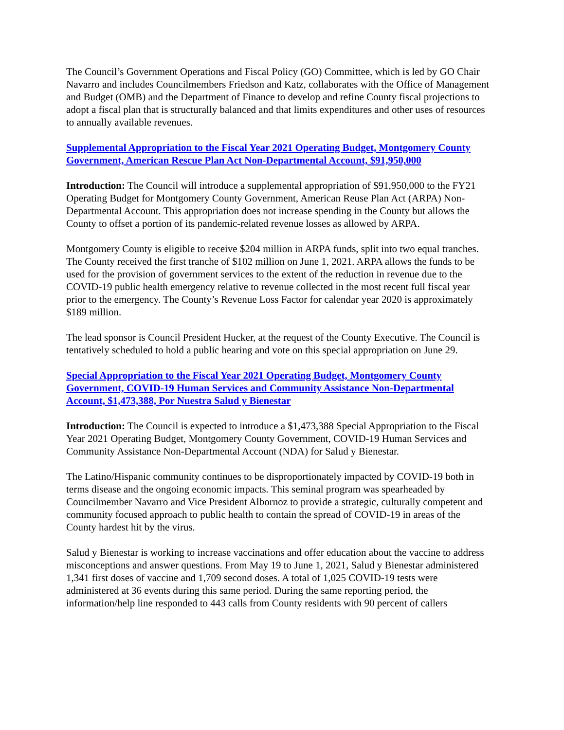The Council’s Government Operations and Fiscal Policy (GO) Committee, which is led by GO Chair Navarro and includes Councilmembers Friedson and Katz, collaborates with the Office of Management and Budget (OMB) and the Department of Finance to develop and refine County fiscal projections to adopt a fiscal plan that is structurally balanced and that limits expenditures and other uses of resources to annually available revenues.
Supplemental Appropriation to the Fiscal Year 2021 Operating Budget, Montgomery County Government, American Rescue Plan Act Non-Departmental Account, $91,950,000
Introduction: The Council will introduce a supplemental appropriation of $91,950,000 to the FY21 Operating Budget for Montgomery County Government, American Reuse Plan Act (ARPA) Non-Departmental Account. This appropriation does not increase spending in the County but allows the County to offset a portion of its pandemic-related revenue losses as allowed by ARPA.
Montgomery County is eligible to receive $204 million in ARPA funds, split into two equal tranches. The County received the first tranche of $102 million on June 1, 2021. ARPA allows the funds to be used for the provision of government services to the extent of the reduction in revenue due to the COVID-19 public health emergency relative to revenue collected in the most recent full fiscal year prior to the emergency. The County’s Revenue Loss Factor for calendar year 2020 is approximately $189 million.
The lead sponsor is Council President Hucker, at the request of the County Executive. The Council is tentatively scheduled to hold a public hearing and vote on this special appropriation on June 29.
Special Appropriation to the Fiscal Year 2021 Operating Budget, Montgomery County Government, COVID-19 Human Services and Community Assistance Non-Departmental Account, $1,473,388, Por Nuestra Salud y Bienestar
Introduction: The Council is expected to introduce a $1,473,388 Special Appropriation to the Fiscal Year 2021 Operating Budget, Montgomery County Government, COVID-19 Human Services and Community Assistance Non-Departmental Account (NDA) for Salud y Bienestar.
The Latino/Hispanic community continues to be disproportionately impacted by COVID-19 both in terms disease and the ongoing economic impacts. This seminal program was spearheaded by Councilmember Navarro and Vice President Albornoz to provide a strategic, culturally competent and community focused approach to public health to contain the spread of COVID-19 in areas of the County hardest hit by the virus.
Salud y Bienestar is working to increase vaccinations and offer education about the vaccine to address misconceptions and answer questions. From May 19 to June 1, 2021, Salud y Bienestar administered 1,341 first doses of vaccine and 1,709 second doses. A total of 1,025 COVID-19 tests were administered at 36 events during this same period. During the same reporting period, the information/help line responded to 443 calls from County residents with 90 percent of callers